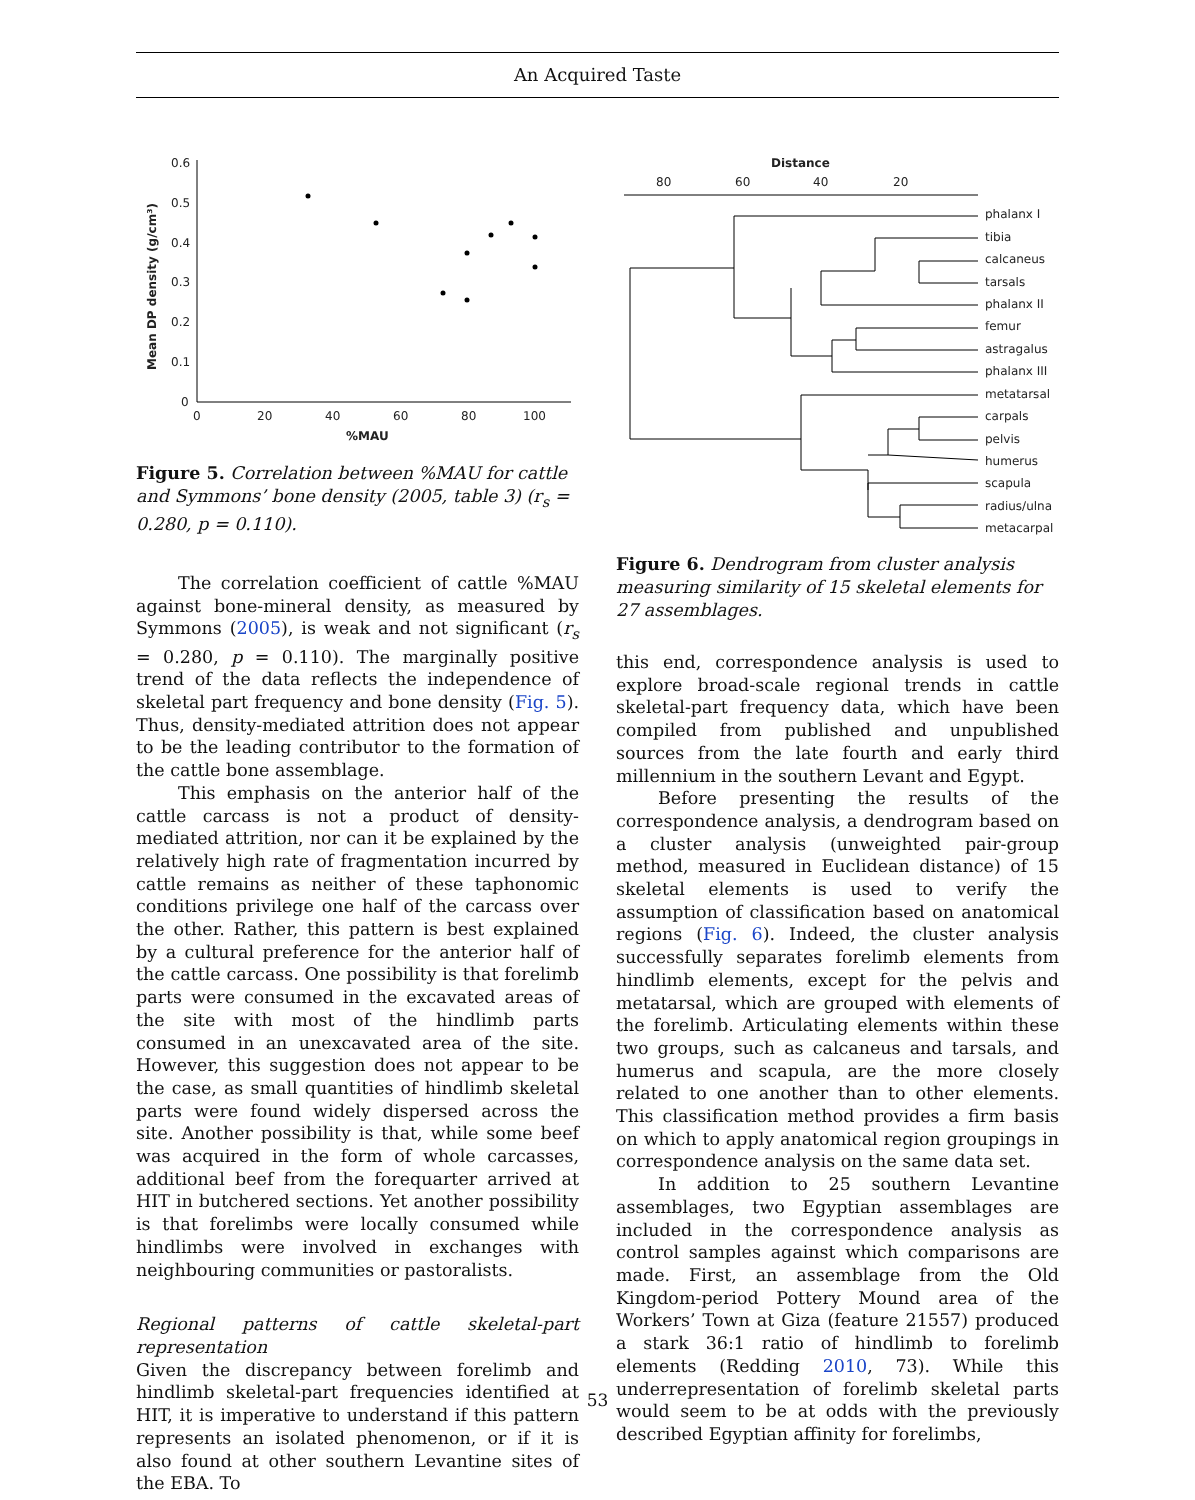An Acquired Taste
0.6
0.5
0.4
0.3
0.2
0.1
0
0
20
40
60
80
100
%MAU
Mean DP density (g/cm³)
Figure 5. Correlation between %MAU for cattle and Symmons’ bone density (2005, table 3) (r<sub>s</sub> = 0.280, p = 0.110).
Distance
80
60
40
20
phalanx I
tibia
calcaneus
tarsals
phalanx II
femur
astragalus
phalanx III
metatarsal
carpals
pelvis
humerus
scapula
radius/ulna
metacarpal
Figure 6. Dendrogram from cluster analysis measuring similarity of 15 skeletal elements for 27 assemblages.
The correlation coefficient of cattle %MAU against bone-mineral density, as measured by Symmons (2005), is weak and not significant (r<sub>s</sub> = 0.280, p = 0.110). The marginally positive trend of the data reflects the independence of skeletal part frequency and bone density (Fig. 5). Thus, density-mediated attrition does not appear to be the leading contributor to the formation of the cattle bone assemblage.
This emphasis on the anterior half of the cattle carcass is not a product of density-mediated attrition, nor can it be explained by the relatively high rate of fragmentation incurred by cattle remains as neither of these taphonomic conditions privilege one half of the carcass over the other. Rather, this pattern is best explained by a cultural preference for the anterior half of the cattle carcass. One possibility is that forelimb parts were consumed in the excavated areas of the site with most of the hindlimb parts consumed in an unexcavated area of the site. However, this suggestion does not appear to be the case, as small quantities of hindlimb skeletal parts were found widely dispersed across the site. Another possibility is that, while some beef was acquired in the form of whole carcasses, additional beef from the forequarter arrived at HIT in butchered sections. Yet another possibility is that forelimbs were locally consumed while hindlimbs were involved in exchanges with neighbouring communities or pastoralists.
Regional patterns of cattle skeletal-part representation
Given the discrepancy between forelimb and hindlimb skeletal-part frequencies identified at HIT, it is imperative to understand if this pattern represents an isolated phenomenon, or if it is also found at other southern Levantine sites of the EBA. To
this end, correspondence analysis is used to explore broad-scale regional trends in cattle skeletal-part frequency data, which have been compiled from published and unpublished sources from the late fourth and early third millennium in the southern Levant and Egypt.
Before presenting the results of the correspondence analysis, a dendrogram based on a cluster analysis (unweighted pair-group method, measured in Euclidean distance) of 15 skeletal elements is used to verify the assumption of classification based on anatomical regions (Fig. 6). Indeed, the cluster analysis successfully separates forelimb elements from hindlimb elements, except for the pelvis and metatarsal, which are grouped with elements of the forelimb. Articulating elements within these two groups, such as calcaneus and tarsals, and humerus and scapula, are the more closely related to one another than to other elements. This classification method provides a firm basis on which to apply anatomical region groupings in correspondence analysis on the same data set.
In addition to 25 southern Levantine assemblages, two Egyptian assemblages are included in the correspondence analysis as control samples against which comparisons are made. First, an assemblage from the Old Kingdom-period Pottery Mound area of the Workers’ Town at Giza (feature 21557) produced a stark 36:1 ratio of hindlimb to forelimb elements (Redding 2010, 73). While this underrepresentation of forelimb skeletal parts would seem to be at odds with the previously described Egyptian affinity for forelimbs,
53